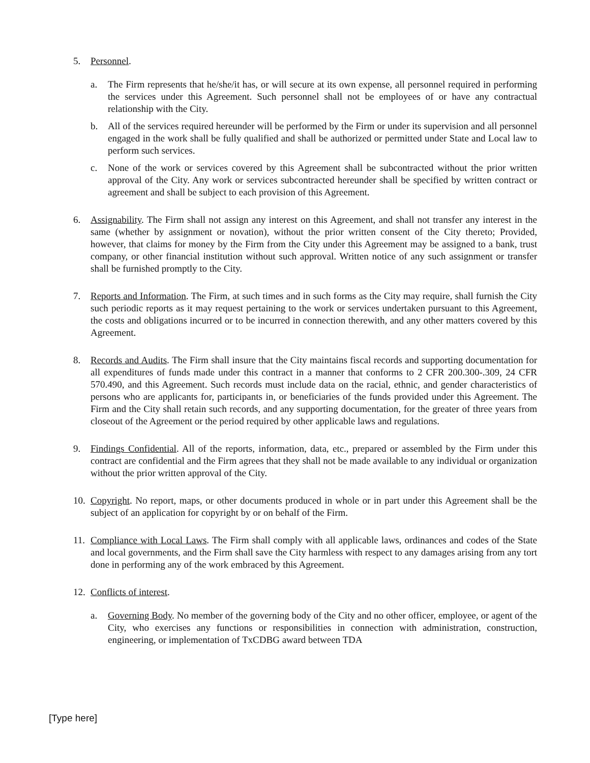5. Personnel.
a. The Firm represents that he/she/it has, or will secure at its own expense, all personnel required in performing the services under this Agreement. Such personnel shall not be employees of or have any contractual relationship with the City.
b. All of the services required hereunder will be performed by the Firm or under its supervision and all personnel engaged in the work shall be fully qualified and shall be authorized or permitted under State and Local law to perform such services.
c. None of the work or services covered by this Agreement shall be subcontracted without the prior written approval of the City. Any work or services subcontracted hereunder shall be specified by written contract or agreement and shall be subject to each provision of this Agreement.
6. Assignability. The Firm shall not assign any interest on this Agreement, and shall not transfer any interest in the same (whether by assignment or novation), without the prior written consent of the City thereto; Provided, however, that claims for money by the Firm from the City under this Agreement may be assigned to a bank, trust company, or other financial institution without such approval. Written notice of any such assignment or transfer shall be furnished promptly to the City.
7. Reports and Information. The Firm, at such times and in such forms as the City may require, shall furnish the City such periodic reports as it may request pertaining to the work or services undertaken pursuant to this Agreement, the costs and obligations incurred or to be incurred in connection therewith, and any other matters covered by this Agreement.
8. Records and Audits. The Firm shall insure that the City maintains fiscal records and supporting documentation for all expenditures of funds made under this contract in a manner that conforms to 2 CFR 200.300-.309, 24 CFR 570.490, and this Agreement. Such records must include data on the racial, ethnic, and gender characteristics of persons who are applicants for, participants in, or beneficiaries of the funds provided under this Agreement. The Firm and the City shall retain such records, and any supporting documentation, for the greater of three years from closeout of the Agreement or the period required by other applicable laws and regulations.
9. Findings Confidential. All of the reports, information, data, etc., prepared or assembled by the Firm under this contract are confidential and the Firm agrees that they shall not be made available to any individual or organization without the prior written approval of the City.
10.
Copyright. No report, maps, or other documents produced in whole or in part under this Agreement shall be the subject of an application for copyright by or on behalf of the Firm.
11.
Compliance with Local Laws. The Firm shall comply with all applicable laws, ordinances and codes of the State and local governments, and the Firm shall save the City harmless with respect to any damages arising from any tort done in performing any of the work embraced by this Agreement.
12.
Conflicts of interest.
a. Governing Body. No member of the governing body of the City and no other officer, employee, or agent of the City, who exercises any functions or responsibilities in connection with administration, construction, engineering, or implementation of TxCDBG award between TDA
[Type here]